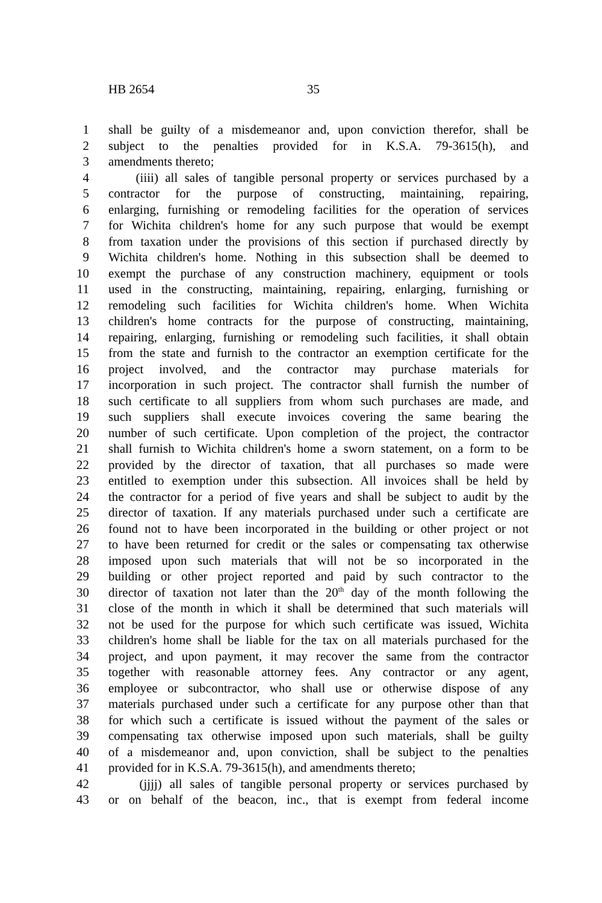HB 2654 35
1 shall be guilty of a misdemeanor and, upon conviction therefor, shall be
2 subject to the penalties provided for in K.S.A. 79-3615(h), and
3 amendments thereto;
4 (iiii) all sales of tangible personal property or services purchased by a
5 contractor for the purpose of constructing, maintaining, repairing,
6 enlarging, furnishing or remodeling facilities for the operation of services
7 for Wichita children's home for any such purpose that would be exempt
8 from taxation under the provisions of this section if purchased directly by
9 Wichita children's home. Nothing in this subsection shall be deemed to
10 exempt the purchase of any construction machinery, equipment or tools
11 used in the constructing, maintaining, repairing, enlarging, furnishing or
12 remodeling such facilities for Wichita children's home. When Wichita
13 children's home contracts for the purpose of constructing, maintaining,
14 repairing, enlarging, furnishing or remodeling such facilities, it shall obtain
15 from the state and furnish to the contractor an exemption certificate for the
16 project involved, and the contractor may purchase materials for
17 incorporation in such project. The contractor shall furnish the number of
18 such certificate to all suppliers from whom such purchases are made, and
19 such suppliers shall execute invoices covering the same bearing the
20 number of such certificate. Upon completion of the project, the contractor
21 shall furnish to Wichita children's home a sworn statement, on a form to be
22 provided by the director of taxation, that all purchases so made were
23 entitled to exemption under this subsection. All invoices shall be held by
24 the contractor for a period of five years and shall be subject to audit by the
25 director of taxation. If any materials purchased under such a certificate are
26 found not to have been incorporated in the building or other project or not
27 to have been returned for credit or the sales or compensating tax otherwise
28 imposed upon such materials that will not be so incorporated in the
29 building or other project reported and paid by such contractor to the
30 director of taxation not later than the 20<sup>th</sup> day of the month following the
31 close of the month in which it shall be determined that such materials will
32 not be used for the purpose for which such certificate was issued, Wichita
33 children's home shall be liable for the tax on all materials purchased for the
34 project, and upon payment, it may recover the same from the contractor
35 together with reasonable attorney fees. Any contractor or any agent,
36 employee or subcontractor, who shall use or otherwise dispose of any
37 materials purchased under such a certificate for any purpose other than that
38 for which such a certificate is issued without the payment of the sales or
39 compensating tax otherwise imposed upon such materials, shall be guilty
40 of a misdemeanor and, upon conviction, shall be subject to the penalties
41 provided for in K.S.A. 79-3615(h), and amendments thereto;
42 (jjjj) all sales of tangible personal property or services purchased by
43 or on behalf of the beacon, inc., that is exempt from federal income